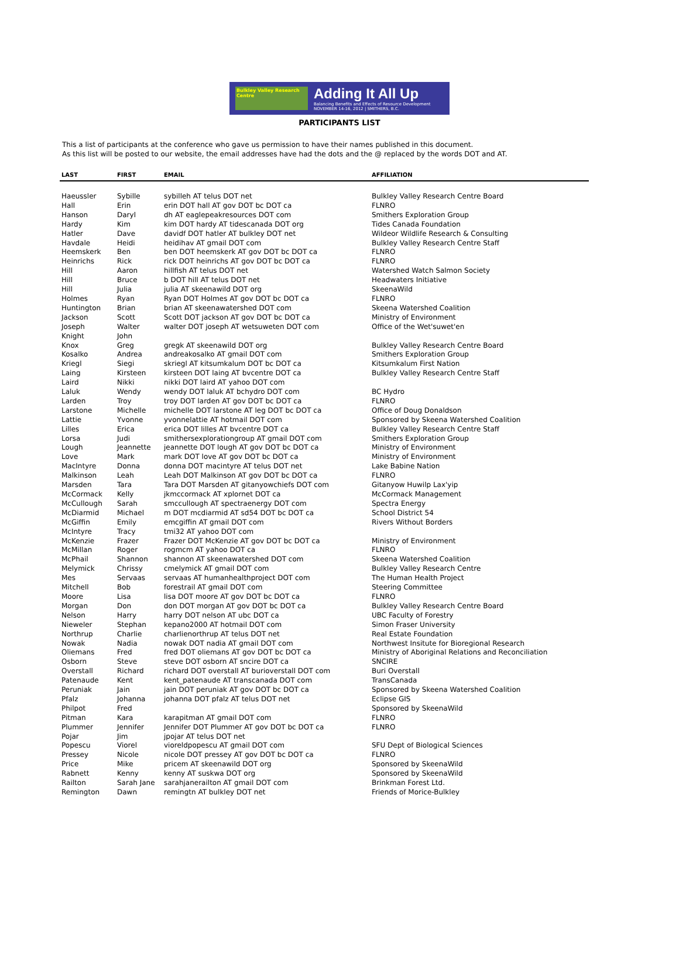Bulkley Valley Research Centre
Adding It All Up
Balancing Benefits and Effects of Resource Development
NOVEMBER 14-16, 2012 | SMITHERS, B.C.
PARTICIPANTS LIST
This a list of participants at the conference who gave us permission to have their names published in this document.
As this list will be posted to our website, the email addresses have had the dots and the @ replaced by the words DOT and AT.
| LAST | FIRST | EMAIL | AFFILIATION |
| --- | --- | --- | --- |
| Haeussler | Sybille | sybilleh AT telus DOT net | Bulkley Valley Research Centre Board |
| Hall | Erin | erin DOT hall AT gov DOT bc DOT ca | FLNRO |
| Hanson | Daryl | dh AT eaglepeakresources DOT com | Smithers Exploration Group |
| Hardy | Kim | kim DOT hardy AT tidescanada DOT org | Tides Canada Foundation |
| Hatler | Dave | davidf DOT hatler AT bulkley DOT net | Wildeor Wildlife Research & Consulting |
| Havdale | Heidi | heidihav AT gmail DOT com | Bulkley Valley Research Centre Staff |
| Heemskerk | Ben | ben DOT heemskerk AT gov DOT bc DOT ca | FLNRO |
| Heinrichs | Rick | rick DOT heinrichs AT gov DOT bc DOT ca | FLNRO |
| Hill | Aaron | hillfish AT telus DOT net | Watershed Watch Salmon Society |
| Hill | Bruce | b DOT hill AT telus DOT net | Headwaters Initiative |
| Hill | Julia | julia AT skeenawild DOT org | SkeenaWild |
| Holmes | Ryan | Ryan DOT Holmes AT gov DOT bc DOT ca | FLNRO |
| Huntington | Brian | brian AT skeenawatershed DOT com | Skeena Watershed Coalition |
| Jackson | Scott | Scott DOT jackson AT gov DOT bc DOT ca | Ministry of Environment |
| Joseph | Walter | walter DOT joseph AT wetsuweten DOT com | Office of the Wet'suwet'en |
| Knight | John | | |
| Knox | Greg | gregk AT skeenawild DOT org | Bulkley Valley Research Centre Board |
| Kosalko | Andrea | andreakosalko AT gmail DOT com | Smithers Exploration Group |
| Kriegl | Siegi | skriegl AT kitsumkalum DOT bc DOT ca | Kitsumkalum First Nation |
| Laing | Kirsteen | kirsteen DOT laing AT bvcentre DOT ca | Bulkley Valley Research Centre Staff |
| Laird | Nikki | nikki DOT laird AT yahoo DOT com | |
| Laluk | Wendy | wendy DOT laluk AT bchydro DOT com | BC Hydro |
| Larden | Troy | troy DOT larden AT gov DOT bc DOT ca | FLNRO |
| Larstone | Michelle | michelle DOT larstone AT leg DOT bc DOT ca | Office of Doug Donaldson |
| Lattie | Yvonne | yvonnelattie AT hotmail DOT com | Sponsored by Skeena Watershed Coalition |
| Lilles | Erica | erica DOT lilles AT bvcentre DOT ca | Bulkley Valley Research Centre Staff |
| Lorsa | Judi | smithersexplorationgroup AT gmail DOT com | Smithers Exploration Group |
| Lough | Jeannette | jeannette DOT lough AT gov DOT bc DOT ca | Ministry of Environment |
| Love | Mark | mark DOT love AT gov DOT bc DOT ca | Ministry of Environment |
| MacIntyre | Donna | donna DOT macintyre AT telus DOT net | Lake Babine Nation |
| Malkinson | Leah | Leah DOT Malkinson AT gov DOT bc DOT ca | FLNRO |
| Marsden | Tara | Tara DOT Marsden AT gitanyowchiefs DOT com | Gitanyow Huwilp Lax'yip |
| McCormack | Kelly | jkmccormack AT xplornet DOT ca | McCormack Management |
| McCullough | Sarah | smccullough AT spectraenergy DOT com | Spectra Energy |
| McDiarmid | Michael | m DOT mcdiarmid AT sd54 DOT bc DOT ca | School District 54 |
| McGiffin | Emily | emcgiffin AT gmail DOT com | Rivers Without Borders |
| McIntyre | Tracy | tmi32 AT yahoo DOT com | |
| McKenzie | Frazer | Frazer DOT McKenzie AT gov DOT bc DOT ca | Ministry of Environment |
| McMillan | Roger | rogmcm AT yahoo DOT ca | FLNRO |
| McPhail | Shannon | shannon AT skeenawatershed DOT com | Skeena Watershed Coalition |
| Melymick | Chrissy | cmelymick AT gmail DOT com | Bulkley Valley Research Centre |
| Mes | Servaas | servaas AT humanhealthproject DOT com | The Human Health Project |
| Mitchell | Bob | forestrail AT gmail DOT com | Steering Committee |
| Moore | Lisa | lisa DOT moore AT gov DOT bc DOT ca | FLNRO |
| Morgan | Don | don DOT morgan AT gov DOT bc DOT ca | Bulkley Valley Research Centre Board |
| Nelson | Harry | harry DOT nelson AT ubc DOT ca | UBC Faculty of Forestry |
| Nieweler | Stephan | kepano2000 AT hotmail DOT com | Simon Fraser University |
| Northrup | Charlie | charlienorthrup AT telus DOT net | Real Estate Foundation |
| Nowak | Nadia | nowak DOT nadia AT gmail DOT com | Northwest Insitute for Bioregional Research |
| Oliemans | Fred | fred DOT oliemans AT gov DOT bc DOT ca | Ministry of Aboriginal Relations and Reconciliation |
| Osborn | Steve | steve DOT osborn AT sncire DOT ca | SNCIRE |
| Overstall | Richard | richard DOT overstall AT burioverstall DOT com | Buri Overstall |
| Patenaude | Kent | kent_patenaude AT transcanada DOT com | TransCanada |
| Peruniak | Jain | jain DOT peruniak AT gov DOT bc DOT ca | Sponsored by Skeena Watershed Coalition |
| Pfalz | Johanna | johanna DOT pfalz AT telus DOT net | Eclipse GIS |
| Philpot | Fred | | Sponsored by SkeenaWild |
| Pitman | Kara | karapitman AT gmail DOT com | FLNRO |
| Plummer | Jennifer | Jennifer DOT Plummer AT gov DOT bc DOT ca | FLNRO |
| Pojar | Jim | jpojar AT telus DOT net | |
| Popescu | Viorel | vioreldpopescu AT gmail DOT com | SFU Dept of Biological Sciences |
| Pressey | Nicole | nicole DOT pressey AT gov DOT bc DOT ca | FLNRO |
| Price | Mike | pricem AT skeenawild DOT org | Sponsored by SkeenaWild |
| Rabnett | Kenny | kenny AT suskwa DOT org | Sponsored by SkeenaWild |
| Railton | Sarah Jane | sarahjanerailton AT gmail DOT com | Brinkman Forest Ltd. |
| Remington | Dawn | remingtn AT bulkley DOT net | Friends of Morice-Bulkley |